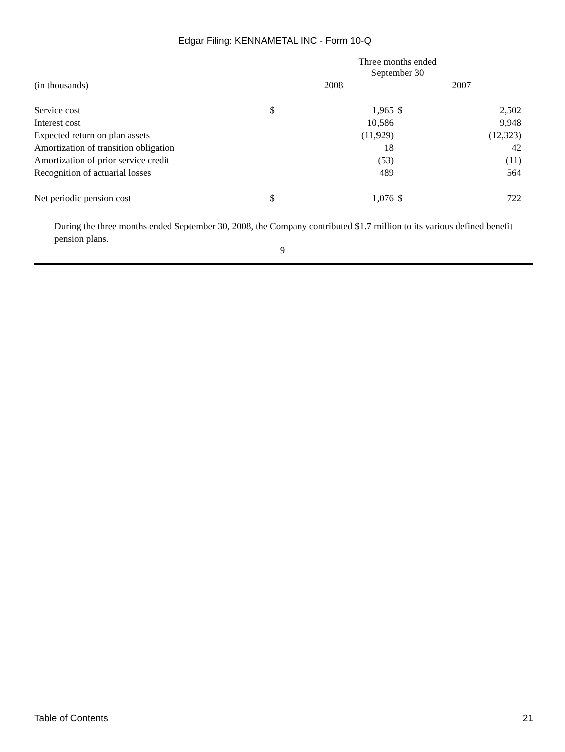Edgar Filing: KENNAMETAL INC - Form 10-Q
| | Three months ended September 30 | | | |
| --- | --- | --- | --- | --- |
| (in thousands) | 2008 | | 2007 | |
| Service cost | $ | 1,965 | $ | 2,502 |
| Interest cost | | 10,586 | | 9,948 |
| Expected return on plan assets | | (11,929) | | (12,323) |
| Amortization of transition obligation | | 18 | | 42 |
| Amortization of prior service credit | | (53) | | (11) |
| Recognition of actuarial losses | | 489 | | 564 |
| Net periodic pension cost | $ | 1,076 | $ | 722 |
During the three months ended September 30, 2008, the Company contributed $1.7 million to its various defined benefit pension plans.
9
Table of Contents 21